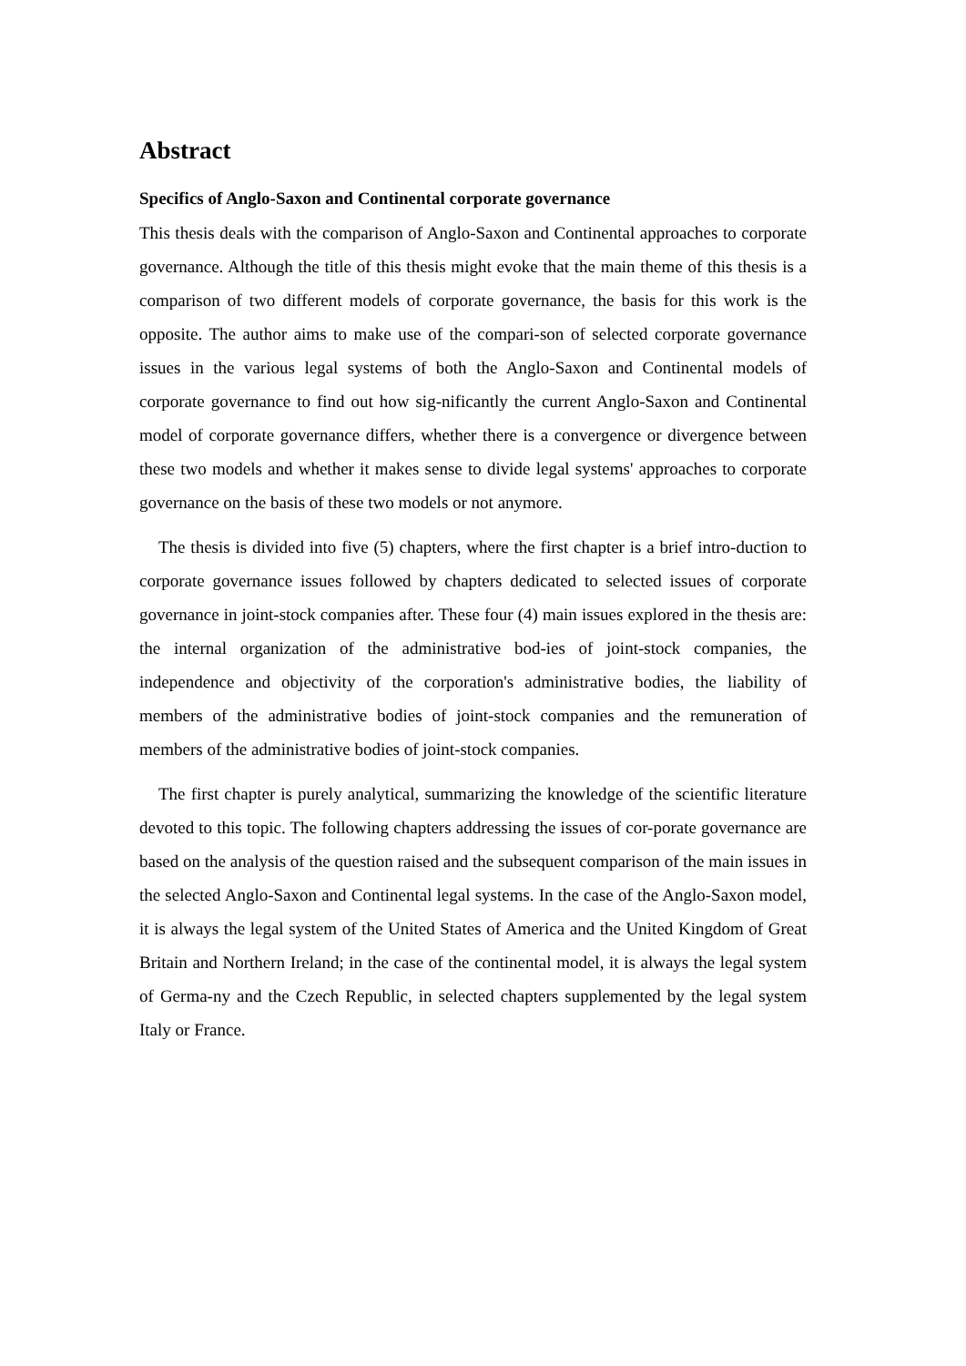Abstract
Specifics of Anglo-Saxon and Continental corporate governance
This thesis deals with the comparison of Anglo-Saxon and Continental approaches to corporate governance. Although the title of this thesis might evoke that the main theme of this thesis is a comparison of two different models of corporate governance, the basis for this work is the opposite. The author aims to make use of the compari-son of selected corporate governance issues in the various legal systems of both the Anglo-Saxon and Continental models of corporate governance to find out how sig-nificantly the current Anglo-Saxon and Continental model of corporate governance differs, whether there is a convergence or divergence between these two models and whether it makes sense to divide legal systems' approaches to corporate governance on the basis of these two models or not anymore.
The thesis is divided into five (5) chapters, where the first chapter is a brief intro-duction to corporate governance issues followed by chapters dedicated to selected issues of corporate governance in joint-stock companies after. These four (4) main issues explored in the thesis are: the internal organization of the administrative bod-ies of joint-stock companies, the independence and objectivity of the corporation's administrative bodies, the liability of members of the administrative bodies of joint-stock companies and the remuneration of members of the administrative bodies of joint-stock companies.
The first chapter is purely analytical, summarizing the knowledge of the scientific literature devoted to this topic. The following chapters addressing the issues of cor-porate governance are based on the analysis of the question raised and the subsequent comparison of the main issues in the selected Anglo-Saxon and Continental legal systems. In the case of the Anglo-Saxon model, it is always the legal system of the United States of America and the United Kingdom of Great Britain and Northern Ireland; in the case of the continental model, it is always the legal system of Germa-ny and the Czech Republic, in selected chapters supplemented by the legal system Italy or France.